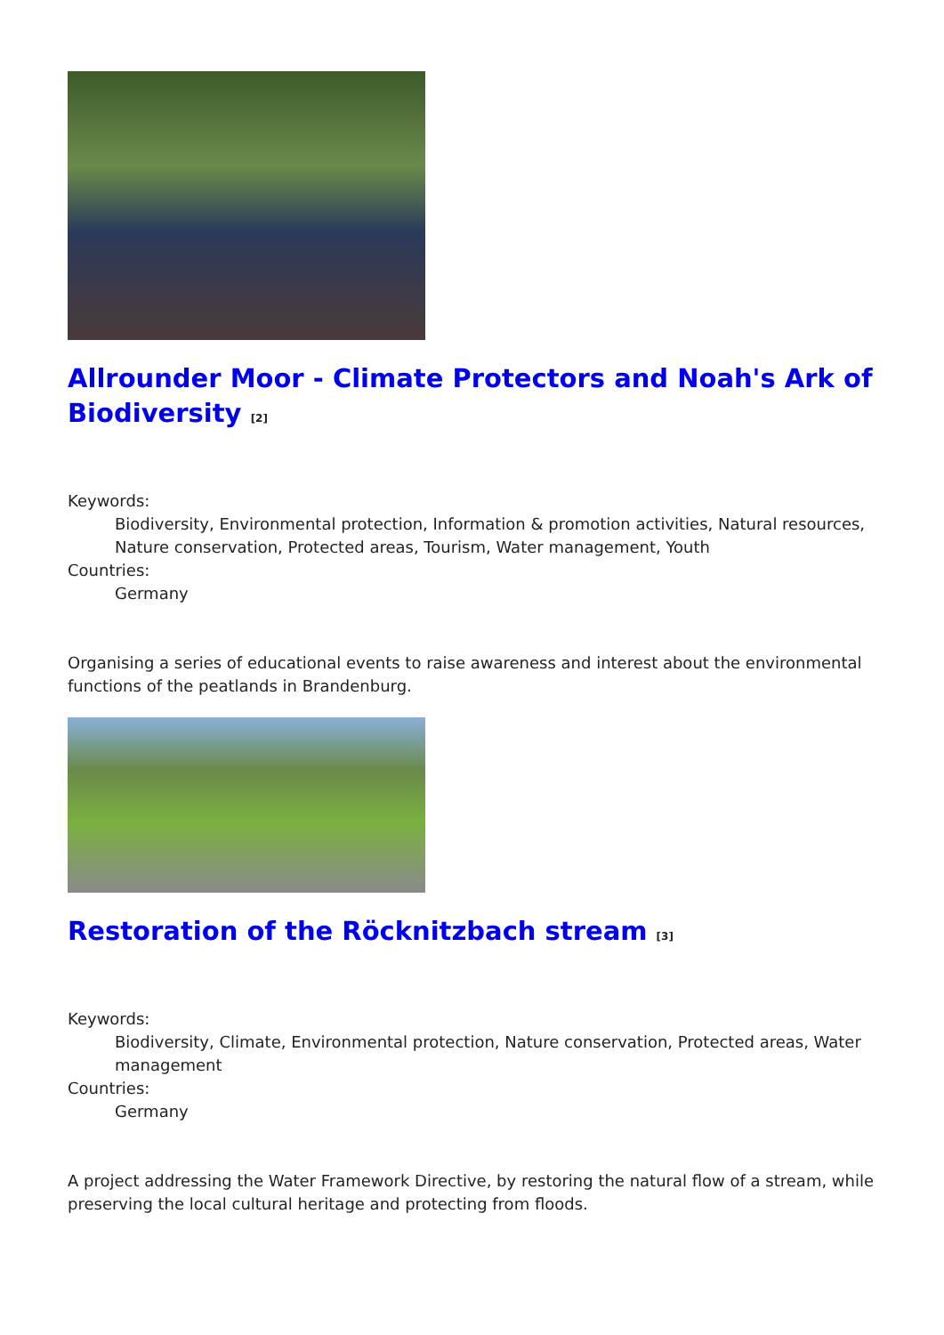Allrounder Moor - Climate Protectors and Noah's Ark of Biodiversity [2]
Keywords:
Biodiversity, Environmental protection, Information & promotion activities, Natural resources, Nature conservation, Protected areas, Tourism, Water management, Youth
Countries:
Germany
Organising a series of educational events to raise awareness and interest about the environmental functions of the peatlands in Brandenburg.
Restoration of the Röcknitzbach stream [3]
Keywords:
Biodiversity, Climate, Environmental protection, Nature conservation, Protected areas, Water management
Countries:
Germany
A project addressing the Water Framework Directive, by restoring the natural flow of a stream, while preserving the local cultural heritage and protecting from floods.